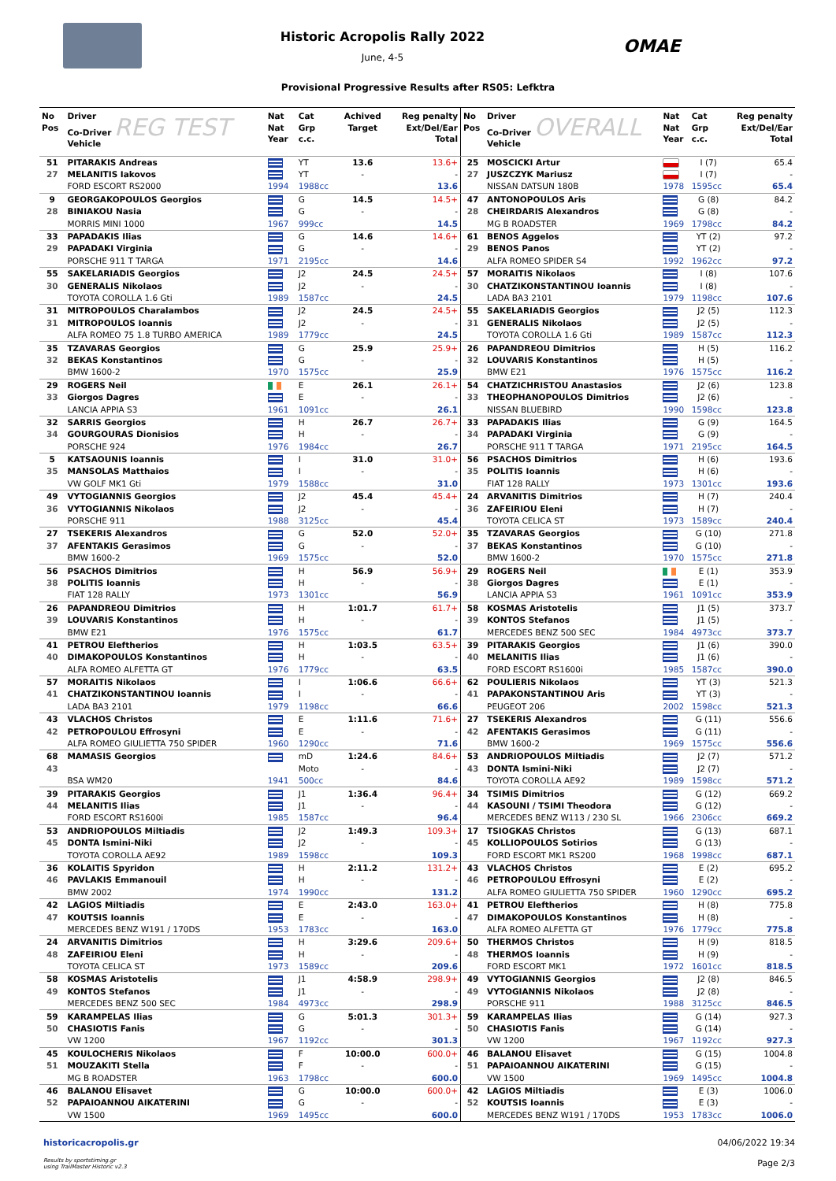Historic Acropolis Rally 2022
June, 4-5
OMAE
Provisional Progressive Results after RS05: Lefktra
| No Pos | Driver Co-Driver REG TEST Vehicle | Nat Nat Year | Cat Grp c.c. | Achived Target | Reg penalty Ext/Del/Ear Total |
| --- | --- | --- | --- | --- | --- |
| 51 | PITARAKIS Andreas | | YT | 13.6 | 13.6+ |
| 27 | MELANITIS Iakovos | | YT | - | - |
| | FORD ESCORT RS2000 | 1994 | 1988cc | | 13.6 |
| 9 | GEORGAKOPOULOS Georgios | | G | 14.5 | 14.5+ |
| 28 | BINIAKOU Nasia | | G | - | - |
| | MORRIS MINI 1000 | 1967 | 999cc | | 14.5 |
| 33 | PAPADAKIS Ilias | | G | 14.6 | 14.6+ |
| 29 | PAPADAKI Virginia | | G | - | - |
| | PORSCHE 911 T TARGA | 1971 | 2195cc | | 14.6 |
| 55 | SAKELARIADIS Georgios | | J2 | 24.5 | 24.5+ |
| 30 | GENERALIS Nikolaos | | J2 | - | - |
| | TOYOTA COROLLA 1.6 Gti | 1989 | 1587cc | | 24.5 |
| 31 | MITROPOULOS Charalambos | | J2 | 24.5 | 24.5+ |
| 31 | MITROPOULOS Ioannis | | J2 | - | - |
| | ALFA ROMEO 75 1.8 TURBO AMERICA | 1989 | 1779cc | | 24.5 |
| 35 | TZAVARAS Georgios | | G | 25.9 | 25.9+ |
| 32 | BEKAS Konstantinos | | G | - | - |
| | BMW 1600-2 | 1970 | 1575cc | | 25.9 |
| 29 | ROGERS Neil | | E | 26.1 | 26.1+ |
| 33 | Giorgos Dagres | | E | - | - |
| | LANCIA APPIA S3 | 1961 | 1091cc | | 26.1 |
| 32 | SARRIS Georgios | | H | 26.7 | 26.7+ |
| 34 | GOURGOURAS Dionisios | | H | - | - |
| | PORSCHE 924 | 1976 | 1984cc | | 26.7 |
| 5 | KATSAOUNIS Ioannis | | I | 31.0 | 31.0+ |
| 35 | MANSOLAS Matthaios | | I | - | - |
| | VW GOLF MK1 Gti | 1979 | 1588cc | | 31.0 |
| 49 | VYTOGIANNIS Georgios | | J2 | 45.4 | 45.4+ |
| 36 | VYTOGIANNIS Nikolaos | | J2 | - | - |
| | PORSCHE 911 | 1988 | 3125cc | | 45.4 |
| 27 | TSEKERIS Alexandros | | G | 52.0 | 52.0+ |
| 37 | AFENTAKIS Gerasimos | | G | - | - |
| | BMW 1600-2 | 1969 | 1575cc | | 52.0 |
| 56 | PSACHOS Dimitrios | | H | 56.9 | 56.9+ |
| 38 | POLITIS Ioannis | | H | - | - |
| | FIAT 128 RALLY | 1973 | 1301cc | | 56.9 |
| 26 | PAPANDREOU Dimitrios | | H | 1:01.7 | 61.7+ |
| 39 | LOUVARIS Konstantinos | | H | - | - |
| | BMW E21 | 1976 | 1575cc | | 61.7 |
| 41 | PETROU Eleftherios | | H | 1:03.5 | 63.5+ |
| 40 | DIMAKOPOULOS Konstantinos | | H | - | - |
| | ALFA ROMEO ALFETTA GT | 1976 | 1779cc | | 63.5 |
| 57 | MORAITIS Nikolaos | | I | 1:06.6 | 66.6+ |
| 41 | CHATZIKONSTANTINOU Ioannis | | I | - | - |
| | LADA BA3 2101 | 1979 | 1198cc | | 66.6 |
| 43 | VLACHOS Christos | | E | 1:11.6 | 71.6+ |
| 42 | PETROPOULOU Effrosyni | | E | - | - |
| | ALFA ROMEO GIULIETTA 750 SPIDER | 1960 | 1290cc | | 71.6 |
| 68 | MAMASIS Georgios | | mD | 1:24.6 | 84.6+ |
| 43 | | | Moto | - | - |
| | BSA WM20 | 1941 | 500cc | | 84.6 |
| 39 | PITARAKIS Georgios | | J1 | 1:36.4 | 96.4+ |
| 44 | MELANITIS Ilias | | J1 | - | - |
| | FORD ESCORT RS1600i | 1985 | 1587cc | | 96.4 |
| 53 | ANDRIOPOULOS Miltiadis | | J2 | 1:49.3 | 109.3+ |
| 45 | DONTA Ismini-Niki | | J2 | - | - |
| | TOYOTA COROLLA AE92 | 1989 | 1598cc | | 109.3 |
| 36 | KOLAITIS Spyridon | | H | 2:11.2 | 131.2+ |
| 46 | PAVLAKIS Emmanouil | | H | - | - |
| | BMW 2002 | 1974 | 1990cc | | 131.2 |
| 42 | LAGIOS Miltiadis | | E | 2:43.0 | 163.0+ |
| 47 | KOUTSIS Ioannis | | E | - | - |
| | MERCEDES BENZ W191 / 170DS | 1953 | 1783cc | | 163.0 |
| 24 | ARVANITIS Dimitrios | | H | 3:29.6 | 209.6+ |
| 48 | ZAFEIRIOU Eleni | | H | - | - |
| | TOYOTA CELICA ST | 1973 | 1589cc | | 209.6 |
| 58 | KOSMAS Aristotelis | | J1 | 4:58.9 | 298.9+ |
| 49 | KONTOS Stefanos | | J1 | - | - |
| | MERCEDES BENZ 500 SEC | 1984 | 4973cc | | 298.9 |
| 59 | KARAMPELAS Ilias | | G | 5:01.3 | 301.3+ |
| 50 | CHASIOTIS Fanis | | G | - | - |
| | VW 1200 | 1967 | 1192cc | | 301.3 |
| 45 | KOULOCHERIS Nikolaos | | F | 10:00.0 | 600.0+ |
| 51 | MOUZAKITI Stella | | F | - | - |
| | MG B ROADSTER | 1963 | 1798cc | | 600.0 |
| 46 | BALANOU Elisavet | | G | 10:00.0 | 600.0+ |
| 52 | PAPAIOANNOU AIKATERINI | | G | - | - |
| | VW 1500 | 1969 | 1495cc | | 600.0 |
| No Pos | Driver Co-Driver OVERALL Vehicle | Nat Nat Year | Cat Grp c.c. | Reg penalty Ext/Del/Ear Total |
| --- | --- | --- | --- | --- |
| 25 | MOSCICKI Artur | | I (7) | 65.4 |
| 27 | JUSZCZYK Mariusz | | I (7) | - |
| | NISSAN DATSUN 180B | 1978 | 1595cc | 65.4 |
| 47 | ANTONOPOULOS Aris | | G (8) | 84.2 |
| 28 | CHEIRDARIS Alexandros | | G (8) | - |
| | MG B ROADSTER | 1969 | 1798cc | 84.2 |
| 61 | BENOS Aggelos | | YT (2) | 97.2 |
| 29 | BENOS Panos | | YT (2) | - |
| | ALFA ROMEO SPIDER S4 | 1992 | 1962cc | 97.2 |
| 57 | MORAITIS Nikolaos | | I (8) | 107.6 |
| 30 | CHATZIKONSTANTINOU Ioannis | | I (8) | - |
| | LADA BA3 2101 | 1979 | 1198cc | 107.6 |
| 55 | SAKELARIADIS Georgios | | J2 (5) | 112.3 |
| 31 | GENERALIS Nikolaos | | J2 (5) | - |
| | TOYOTA COROLLA 1.6 Gti | 1989 | 1587cc | 112.3 |
| 26 | PAPANDREOU Dimitrios | | H (5) | 116.2 |
| 32 | LOUVARIS Konstantinos | | H (5) | - |
| | BMW E21 | 1976 | 1575cc | 116.2 |
| 54 | CHATZICHRISTOU Anastasios | | J2 (6) | 123.8 |
| 33 | THEOPHANOPOULOS Dimitrios | | J2 (6) | - |
| | NISSAN BLUEBIRD | 1990 | 1598cc | 123.8 |
| 33 | PAPADAKIS Ilias | | G (9) | 164.5 |
| 34 | PAPADAKI Virginia | | G (9) | - |
| | PORSCHE 911 T TARGA | 1971 | 2195cc | 164.5 |
| 56 | PSACHOS Dimitrios | | H (6) | 193.6 |
| 35 | POLITIS Ioannis | | H (6) | - |
| | FIAT 128 RALLY | 1973 | 1301cc | 193.6 |
| 24 | ARVANITIS Dimitrios | | H (7) | 240.4 |
| 36 | ZAFEIRIOU Eleni | | H (7) | - |
| | TOYOTA CELICA ST | 1973 | 1589cc | 240.4 |
| 35 | TZAVARAS Georgios | | G (10) | 271.8 |
| 37 | BEKAS Konstantinos | | G (10) | - |
| | BMW 1600-2 | 1970 | 1575cc | 271.8 |
| 29 | ROGERS Neil | | E (1) | 353.9 |
| 38 | Giorgos Dagres | | E (1) | - |
| | LANCIA APPIA S3 | 1961 | 1091cc | 353.9 |
| 58 | KOSMAS Aristotelis | | J1 (5) | 373.7 |
| 39 | KONTOS Stefanos | | J1 (5) | - |
| | MERCEDES BENZ 500 SEC | 1984 | 4973cc | 373.7 |
| 39 | PITARAKIS Georgios | | J1 (6) | 390.0 |
| 40 | MELANITIS Ilias | | J1 (6) | - |
| | FORD ESCORT RS1600i | 1985 | 1587cc | 390.0 |
| 62 | POULIERIS Nikolaos | | YT (3) | 521.3 |
| 41 | PAPAKONSTANTINOU Aris | | YT (3) | - |
| | PEUGEOT 206 | 2002 | 1598cc | 521.3 |
| 27 | TSEKERIS Alexandros | | G (11) | 556.6 |
| 42 | AFENTAKIS Gerasimos | | G (11) | - |
| | BMW 1600-2 | 1969 | 1575cc | 556.6 |
| 53 | ANDRIOPOULOS Miltiadis | | J2 (7) | 571.2 |
| 43 | DONTA Ismini-Niki | | J2 (7) | - |
| | TOYOTA COROLLA AE92 | 1989 | 1598cc | 571.2 |
| 34 | TSIMIS Dimitrios | | G (12) | 669.2 |
| 44 | KASOUNI / TSIMI Theodora | | G (12) | - |
| | MERCEDES BENZ W113 / 230 SL | 1966 | 2306cc | 669.2 |
| 17 | TSIOGKAS Christos | | G (13) | 687.1 |
| 45 | KOLLIOPOULOS Sotirios | | G (13) | - |
| | FORD ESCORT MK1 RS200 | 1968 | 1998cc | 687.1 |
| 43 | VLACHOS Christos | | E (2) | 695.2 |
| 46 | PETROPOULOU Effrosyni | | E (2) | - |
| | ALFA ROMEO GIULIETTA 750 SPIDER | 1960 | 1290cc | 695.2 |
| 41 | PETROU Eleftherios | | H (8) | 775.8 |
| 47 | DIMAKOPOULOS Konstantinos | | H (8) | - |
| | ALFA ROMEO ALFETTA GT | 1976 | 1779cc | 775.8 |
| 50 | THERMOS Christos | | H (9) | 818.5 |
| 48 | THERMOS Ioannis | | H (9) | - |
| | FORD ESCORT MK1 | 1972 | 1601cc | 818.5 |
| 49 | VYTOGIANNIS Georgios | | J2 (8) | 846.5 |
| 49 | VYTOGIANNIS Nikolaos | | J2 (8) | - |
| | PORSCHE 911 | 1988 | 3125cc | 846.5 |
| 59 | KARAMPELAS Ilias | | G (14) | 927.3 |
| 50 | CHASIOTIS Fanis | | G (14) | - |
| | VW 1200 | 1967 | 1192cc | 927.3 |
| 46 | BALANOU Elisavet | | G (15) | 1004.8 |
| 51 | PAPAIOANNOU AIKATERINI | | G (15) | - |
| | VW 1500 | 1969 | 1495cc | 1004.8 |
| 42 | LAGIOS Miltiadis | | E (3) | 1006.0 |
| 52 | KOUTSIS Ioannis | | E (3) | - |
| | MERCEDES BENZ W191 / 170DS | 1953 | 1783cc | 1006.0 |
historicacropolis.gr
Results by sportstiming.gr
using TrailMaster Historic v2.3
04/06/2022 19:34
Page 2/3